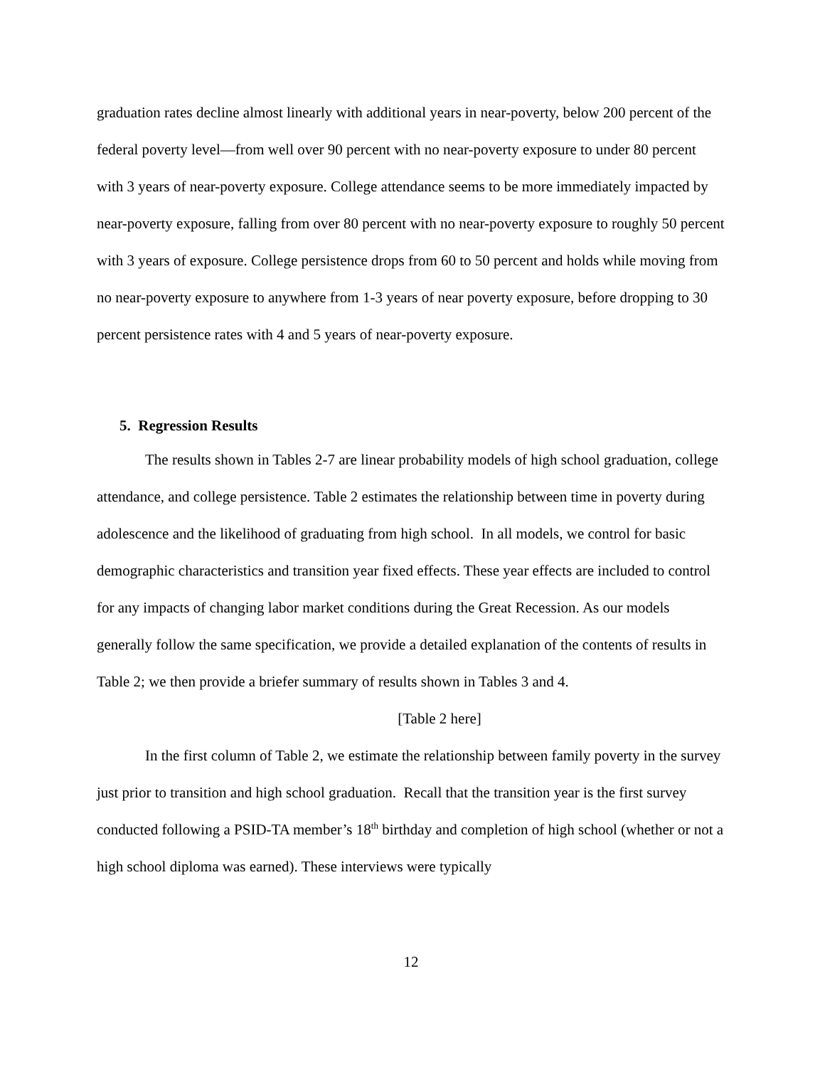graduation rates decline almost linearly with additional years in near-poverty, below 200 percent of the federal poverty level—from well over 90 percent with no near-poverty exposure to under 80 percent with 3 years of near-poverty exposure. College attendance seems to be more immediately impacted by near-poverty exposure, falling from over 80 percent with no near-poverty exposure to roughly 50 percent with 3 years of exposure. College persistence drops from 60 to 50 percent and holds while moving from no near-poverty exposure to anywhere from 1-3 years of near poverty exposure, before dropping to 30 percent persistence rates with 4 and 5 years of near-poverty exposure.
5. Regression Results
The results shown in Tables 2-7 are linear probability models of high school graduation, college attendance, and college persistence. Table 2 estimates the relationship between time in poverty during adolescence and the likelihood of graduating from high school. In all models, we control for basic demographic characteristics and transition year fixed effects. These year effects are included to control for any impacts of changing labor market conditions during the Great Recession. As our models generally follow the same specification, we provide a detailed explanation of the contents of results in Table 2; we then provide a briefer summary of results shown in Tables 3 and 4.
[Table 2 here]
In the first column of Table 2, we estimate the relationship between family poverty in the survey just prior to transition and high school graduation. Recall that the transition year is the first survey conducted following a PSID-TA member’s 18<sup>th</sup> birthday and completion of high school (whether or not a high school diploma was earned). These interviews were typically
12